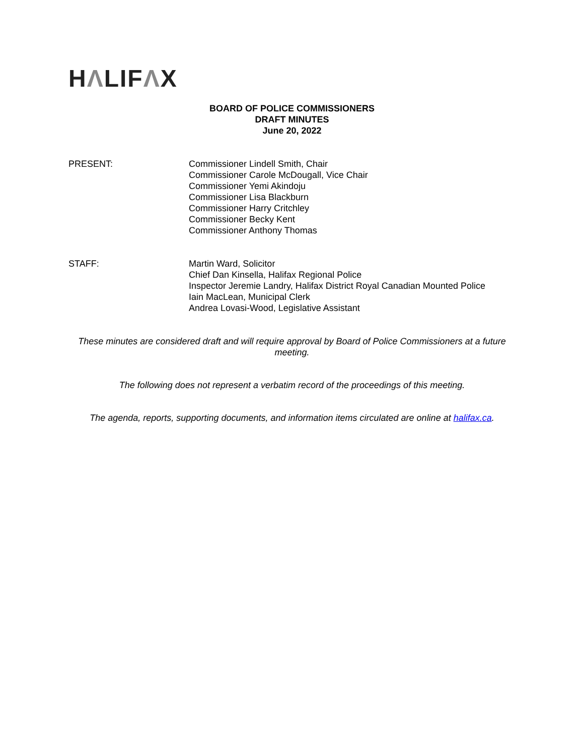HΛLIFΛX
BOARD OF POLICE COMMISSIONERS
DRAFT MINUTES
June 20, 2022
PRESENT: Commissioner Lindell Smith, Chair
Commissioner Carole McDougall, Vice Chair
Commissioner Yemi Akindoju
Commissioner Lisa Blackburn
Commissioner Harry Critchley
Commissioner Becky Kent
Commissioner Anthony Thomas
STAFF: Martin Ward, Solicitor
Chief Dan Kinsella, Halifax Regional Police
Inspector Jeremie Landry, Halifax District Royal Canadian Mounted Police
Iain MacLean, Municipal Clerk
Andrea Lovasi-Wood, Legislative Assistant
These minutes are considered draft and will require approval by Board of Police Commissioners at a future meeting.
The following does not represent a verbatim record of the proceedings of this meeting.
The agenda, reports, supporting documents, and information items circulated are online at halifax.ca.